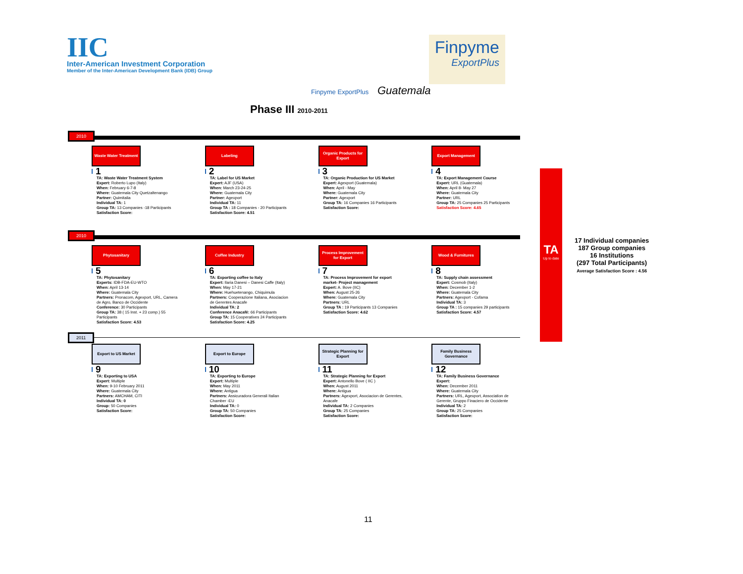IIC
Inter-American Investment Corporation
Member of the Inter-American Development Bank (IDB) Group
Finpyme
ExportPlus
Finpyme ExportPlus Guatemala
Phase III 2010-2011
2010
Waste Water Treatment
1
TA: Waste Water Treatment System
Expert: Roberto Lupo (Italy)
When: February 6-7-8
Where: Guatemala City Quetzaltenango
Partner: Quimitalia
Individual TA: 1
Group TA: 13 Companies -18 Participants
Satisfaction Score:
Labeling
2
TA: Label for US Market
Expert: AJF (USA)
When: March 23-24-25
Where: Guatemala City
Partner: Agexport
Individual TA: 11
Group TA : 18 Companies - 20 Participants
Satisfaction Score: 4.51
Organic Products for Export
3
TA: Organic Production for US Market
Expert: Agexport (Guatemala)
When: April - May
Where: Guatemala City
Partner: Agexport
Group TA: 16 Companies 16 Participants
Satisfaction Score:
Export Management
4
TA: Export Management Course
Expert: URL (Guatemala)
When: April 8- May 27
Where: Guatemala City
Partner: URL
Group TA: 25 Companies 25 Participants
Satisfaction Score: 4.65
2010
Phytosanitary
5
TA: Phytosanitary
Experts: IDB-FDA-EU-WTO
When: April 13-14
Where: Guatemala City
Partners: Pronacom, Agexport, URL, Camera de Agro, Banco de Occidente
Conference: 30 Participants
Group TA: 38 ( 15 Inst. + 23 comp.) 55 Participants
Satisfaction Score: 4.53
Coffee Industry
6
TA: Exporting coffee to Italy
Expert: Ilaria Danesi – Danesi Caffe (Italy)
When: May 17-21
Where: Huehuetenango, Chiquimula
Partners: Cooperazione Italiana, Asociacion de Gerentes Anacafe
Individual TA: 2
Conference Anacafé: 66 Participants
Group TA: 15 Cooperatives 24 Participants
Satisfaction Score: 4.25
Process Improvement for Export
7
TA: Process Improvement for export market- Project management
Expert: A. Bove (IIC)
When: August 25-26
Where: Guatemala City
Partners: URL
Group TA : 19 Participants 13 Companies
Satisfaction Score: 4.62
Wood & Furnitures
8
TA: Supply chain assessment
Expert: Cosmob (Italy)
When: December 1-2
Where: Guatemala City
Partners: Agexport - Cofama
Individual TA: 3
Group TA : 15 companies 29 participants
Satisfaction Score: 4.57
2011
Export to US Market
9
TA: Exporting to USA
Expert: Multiple
When: 9-10 February 2011
Where: Guatemala City
Partners: AMCHAM, CITI
Individual TA: 0
Group: 50 Companies
Satisfaction Score:
Export to Europe
10
TA: Exporting to Europe
Expert: Multiple
When: May 2011
Where: Antigua
Partners: Assicuradora Generali Italian Chamber -EU
Individual TA: 0
Group TA: 50 Companies
Satisfaction Score:
Strategic Planning for Export
11
TA: Strategic Planning for Export
Expert: Antonello Bove ( IIC )
When: August 2011
Where: Antigua
Partners: Agexport, Asociacion de Gerentes, Anacafe
Individual TA: 2 Companies
Group TA: 25 Companies
Satisfaction Score:
Family Business Governance
12
TA: Family Business Governance
Expert:
When: December 2011
Where: Guatemala City
Partners: URL, Agexport, Association de Gerente, Gruppo Finaciero de Occidente
Individual TA: 2
Group TA: 25 Companies
Satisfaction Score:
TA
Up to date
17 Individual companies
187 Group companies
16 Institutions
(297 Total Participants)
Average Satisfaction Score : 4.56
11